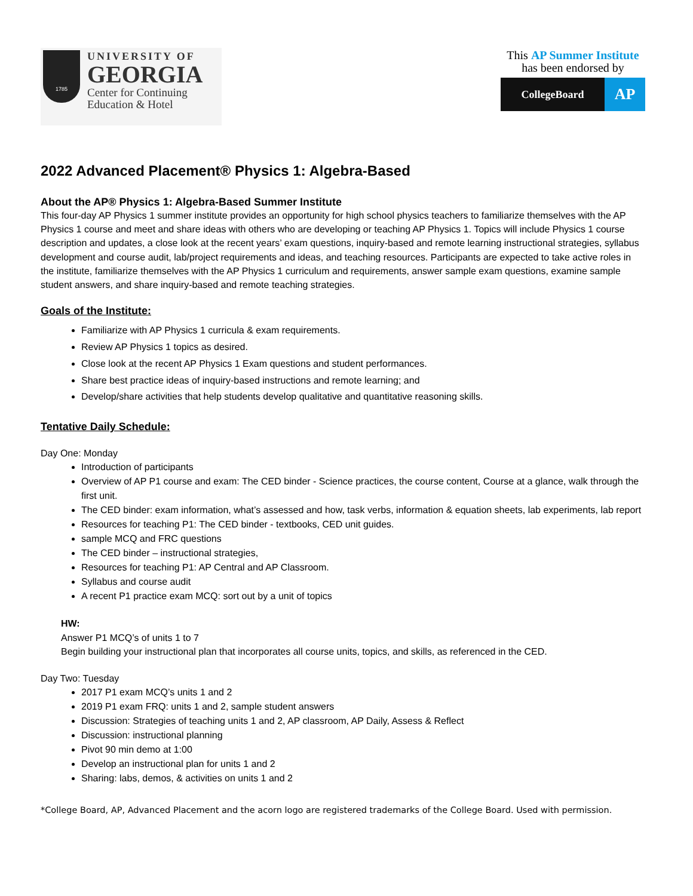1785
UNIVERSITY OF
GEORGIA
Center for Continuing
Education & Hotel
This AP Summer Institute
has been endorsed by
CollegeBoard
AP
2022 Advanced Placement® Physics 1: Algebra-Based
About the AP® Physics 1: Algebra-Based Summer Institute
This four-day AP Physics 1 summer institute provides an opportunity for high school physics teachers to familiarize themselves with the AP Physics 1 course and meet and share ideas with others who are developing or teaching AP Physics 1. Topics will include Physics 1 course description and updates, a close look at the recent years’ exam questions, inquiry-based and remote learning instructional strategies, syllabus development and course audit, lab/project requirements and ideas, and teaching resources. Participants are expected to take active roles in the institute, familiarize themselves with the AP Physics 1 curriculum and requirements, answer sample exam questions, examine sample student answers, and share inquiry-based and remote teaching strategies.
Goals of the Institute:
Familiarize with AP Physics 1 curricula & exam requirements.
Review AP Physics 1 topics as desired.
Close look at the recent AP Physics 1 Exam questions and student performances.
Share best practice ideas of inquiry-based instructions and remote learning; and
Develop/share activities that help students develop qualitative and quantitative reasoning skills.
Tentative Daily Schedule:
Day One: Monday
Introduction of participants
Overview of AP P1 course and exam: The CED binder - Science practices, the course content, Course at a glance, walk through the first unit.
The CED binder: exam information, what’s assessed and how, task verbs, information & equation sheets, lab experiments, lab report
Resources for teaching P1: The CED binder - textbooks, CED unit guides.
sample MCQ and FRC questions
The CED binder – instructional strategies,
Resources for teaching P1: AP Central and AP Classroom.
Syllabus and course audit
A recent P1 practice exam MCQ: sort out by a unit of topics
HW:
Answer P1 MCQ’s of units 1 to 7
Begin building your instructional plan that incorporates all course units, topics, and skills, as referenced in the CED.
Day Two: Tuesday
2017 P1 exam MCQ’s units 1 and 2
2019 P1 exam FRQ: units 1 and 2, sample student answers
Discussion: Strategies of teaching units 1 and 2, AP classroom, AP Daily, Assess & Reflect
Discussion: instructional planning
Pivot 90 min demo at 1:00
Develop an instructional plan for units 1 and 2
Sharing: labs, demos, & activities on units 1 and 2
*College Board, AP, Advanced Placement and the acorn logo are registered trademarks of the College Board. Used with permission.